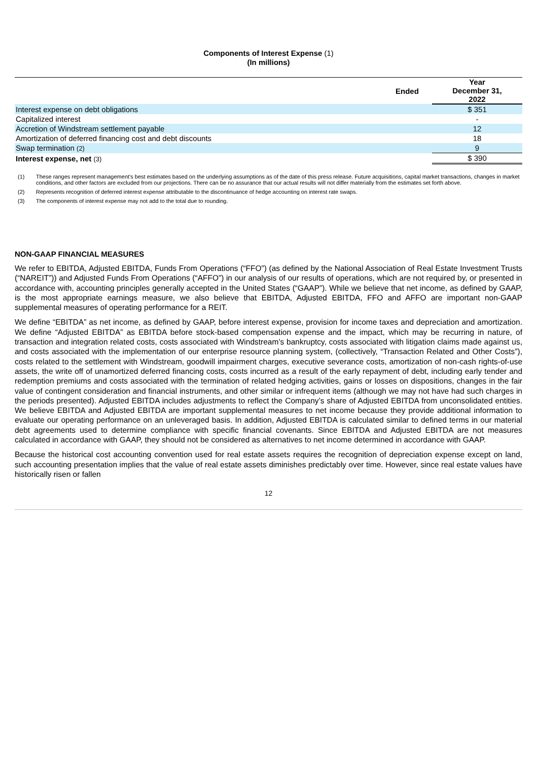Components of Interest Expense (1)
(In millions)
| | Ended | Year December 31, 2022 |
| Interest expense on debt obligations | | $ 351 |
| Capitalized interest | | - |
| Accretion of Windstream settlement payable | | 12 |
| Amortization of deferred financing cost and debt discounts | | 18 |
| Swap termination (2) | | 9 |
| Interest expense, net (3) | | $ 390 |
(1) These ranges represent management’s best estimates based on the underlying assumptions as of the date of this press release. Future acquisitions, capital market transactions, changes in market conditions, and other factors are excluded from our projections. There can be no assurance that our actual results will not differ materially from the estimates set forth above.
(2) Represents recognition of deferred interest expense attributable to the discontinuance of hedge accounting on interest rate swaps.
(3) The components of interest expense may not add to the total due to rounding.
NON-GAAP FINANCIAL MEASURES
We refer to EBITDA, Adjusted EBITDA, Funds From Operations (“FFO”) (as defined by the National Association of Real Estate Investment Trusts (“NAREIT”)) and Adjusted Funds From Operations (“AFFO”) in our analysis of our results of operations, which are not required by, or presented in accordance with, accounting principles generally accepted in the United States (“GAAP”). While we believe that net income, as defined by GAAP, is the most appropriate earnings measure, we also believe that EBITDA, Adjusted EBITDA, FFO and AFFO are important non-GAAP supplemental measures of operating performance for a REIT.
We define “EBITDA” as net income, as defined by GAAP, before interest expense, provision for income taxes and depreciation and amortization. We define “Adjusted EBITDA” as EBITDA before stock-based compensation expense and the impact, which may be recurring in nature, of transaction and integration related costs, costs associated with Windstream’s bankruptcy, costs associated with litigation claims made against us, and costs associated with the implementation of our enterprise resource planning system, (collectively, “Transaction Related and Other Costs”), costs related to the settlement with Windstream, goodwill impairment charges, executive severance costs, amortization of non-cash rights-of-use assets, the write off of unamortized deferred financing costs, costs incurred as a result of the early repayment of debt, including early tender and redemption premiums and costs associated with the termination of related hedging activities, gains or losses on dispositions, changes in the fair value of contingent consideration and financial instruments, and other similar or infrequent items (although we may not have had such charges in the periods presented). Adjusted EBITDA includes adjustments to reflect the Company’s share of Adjusted EBITDA from unconsolidated entities. We believe EBITDA and Adjusted EBITDA are important supplemental measures to net income because they provide additional information to evaluate our operating performance on an unleveraged basis. In addition, Adjusted EBITDA is calculated similar to defined terms in our material debt agreements used to determine compliance with specific financial covenants. Since EBITDA and Adjusted EBITDA are not measures calculated in accordance with GAAP, they should not be considered as alternatives to net income determined in accordance with GAAP.
Because the historical cost accounting convention used for real estate assets requires the recognition of depreciation expense except on land, such accounting presentation implies that the value of real estate assets diminishes predictably over time. However, since real estate values have historically risen or fallen
12